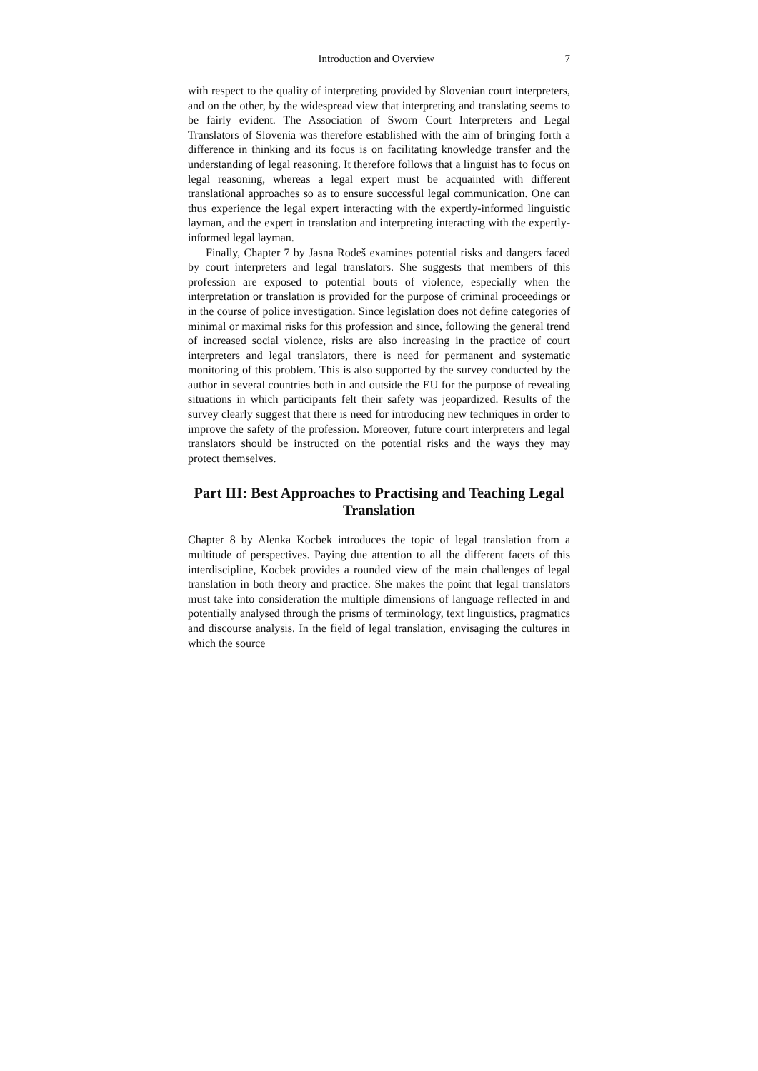Introduction and Overview 7
with respect to the quality of interpreting provided by Slovenian court interpreters, and on the other, by the widespread view that interpreting and translating seems to be fairly evident. The Association of Sworn Court Interpreters and Legal Translators of Slovenia was therefore established with the aim of bringing forth a difference in thinking and its focus is on facilitating knowledge transfer and the understanding of legal reasoning. It therefore follows that a linguist has to focus on legal reasoning, whereas a legal expert must be acquainted with different translational approaches so as to ensure successful legal communication. One can thus experience the legal expert interacting with the expertly-informed linguistic layman, and the expert in translation and interpreting interacting with the expertly-informed legal layman.
Finally, Chapter 7 by Jasna Rodeš examines potential risks and dangers faced by court interpreters and legal translators. She suggests that members of this profession are exposed to potential bouts of violence, especially when the interpretation or translation is provided for the purpose of criminal proceedings or in the course of police investigation. Since legislation does not define categories of minimal or maximal risks for this profession and since, following the general trend of increased social violence, risks are also increasing in the practice of court interpreters and legal translators, there is need for permanent and systematic monitoring of this problem. This is also supported by the survey conducted by the author in several countries both in and outside the EU for the purpose of revealing situations in which participants felt their safety was jeopardized. Results of the survey clearly suggest that there is need for introducing new techniques in order to improve the safety of the profession. Moreover, future court interpreters and legal translators should be instructed on the potential risks and the ways they may protect themselves.
Part III: Best Approaches to Practising and Teaching Legal Translation
Chapter 8 by Alenka Kocbek introduces the topic of legal translation from a multitude of perspectives. Paying due attention to all the different facets of this interdiscipline, Kocbek provides a rounded view of the main challenges of legal translation in both theory and practice. She makes the point that legal translators must take into consideration the multiple dimensions of language reflected in and potentially analysed through the prisms of terminology, text linguistics, pragmatics and discourse analysis. In the field of legal translation, envisaging the cultures in which the source